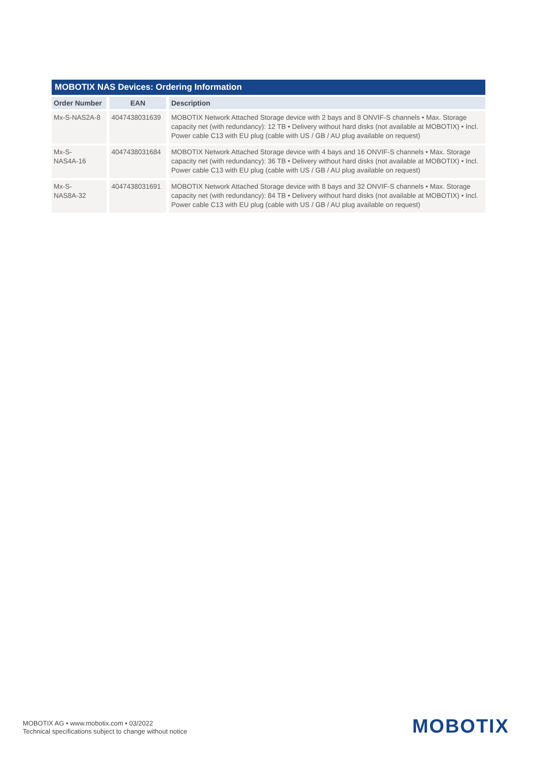MOBOTIX NAS Devices: Ordering Information
| Order Number | EAN | Description |
| --- | --- | --- |
| Mx-S-NAS2A-8 | 4047438031639 | MOBOTIX Network Attached Storage device with 2 bays and 8 ONVIF-S channels • Max. Storage capacity net (with redundancy): 12 TB • Delivery without hard disks (not available at MOBOTIX) • Incl. Power cable C13 with EU plug (cable with US / GB / AU plug available on request) |
| Mx-S- NAS4A-16 | 4047438031684 | MOBOTIX Network Attached Storage device with 4 bays and 16 ONVIF-S channels • Max. Storage capacity net (with redundancy): 36 TB • Delivery without hard disks (not available at MOBOTIX) • Incl. Power cable C13 with EU plug (cable with US / GB / AU plug available on request) |
| Mx-S- NAS8A-32 | 4047438031691 | MOBOTIX Network Attached Storage device with 8 bays and 32 ONVIF-S channels • Max. Storage capacity net (with redundancy): 84 TB • Delivery without hard disks (not available at MOBOTIX) • Incl. Power cable C13 with EU plug (cable with US / GB / AU plug available on request) |
MOBOTIX AG • www.mobotix.com • 03/2022
Technical specifications subject to change without notice
MOBOTIX